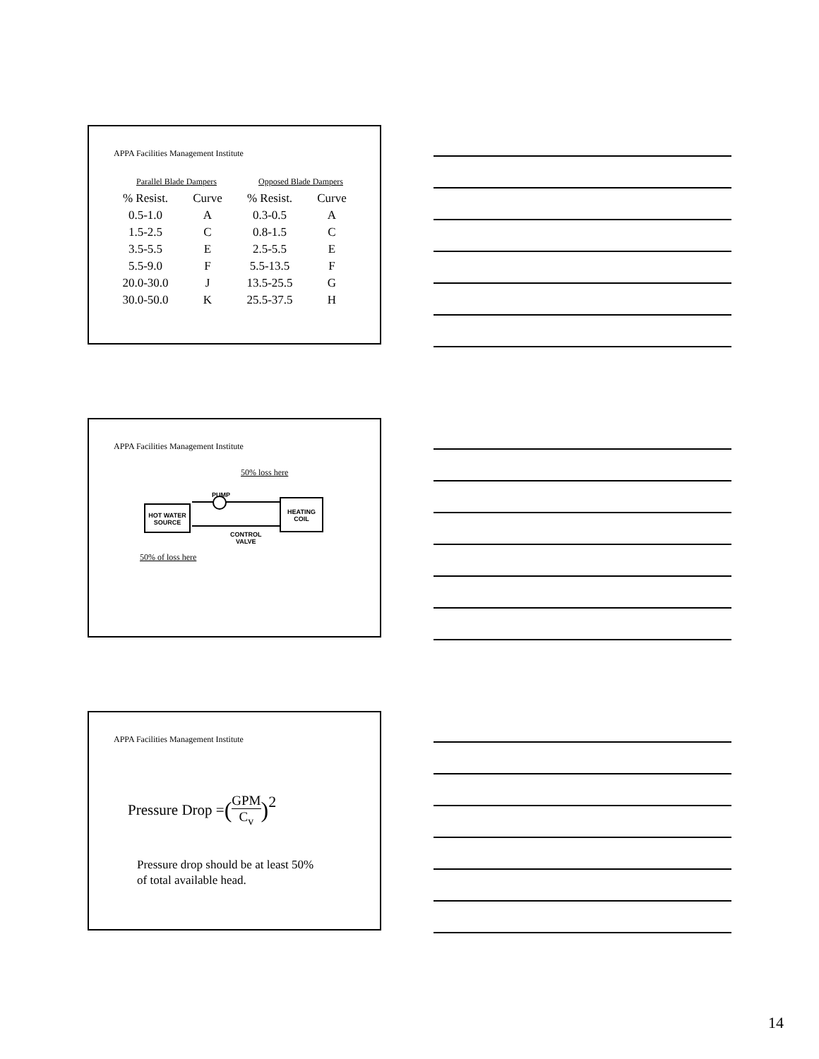APPA Facilities Management Institute
| Parallel Blade Dampers | | Opposed Blade Dampers | |
| % Resist. | Curve | % Resist. | Curve |
| 0.5-1.0 | A | 0.3-0.5 | A |
| 1.5-2.5 | C | 0.8-1.5 | C |
| 3.5-5.5 | E | 2.5-5.5 | E |
| 5.5-9.0 | F | 5.5-13.5 | F |
| 20.0-30.0 | J | 13.5-25.5 | G |
| 30.0-50.0 | K | 25.5-37.5 | H |
APPA Facilities Management Institute
50% loss here
PUMP
HOT WATER SOURCE
HEATING COIL
CONTROL
VALVE
50% of loss here
APPA Facilities Management Institute
Pressure Drop = (GPM C<sub>v</sub>)<sup>2</sup>
Pressure drop should be at least 50%
of total available head.
14